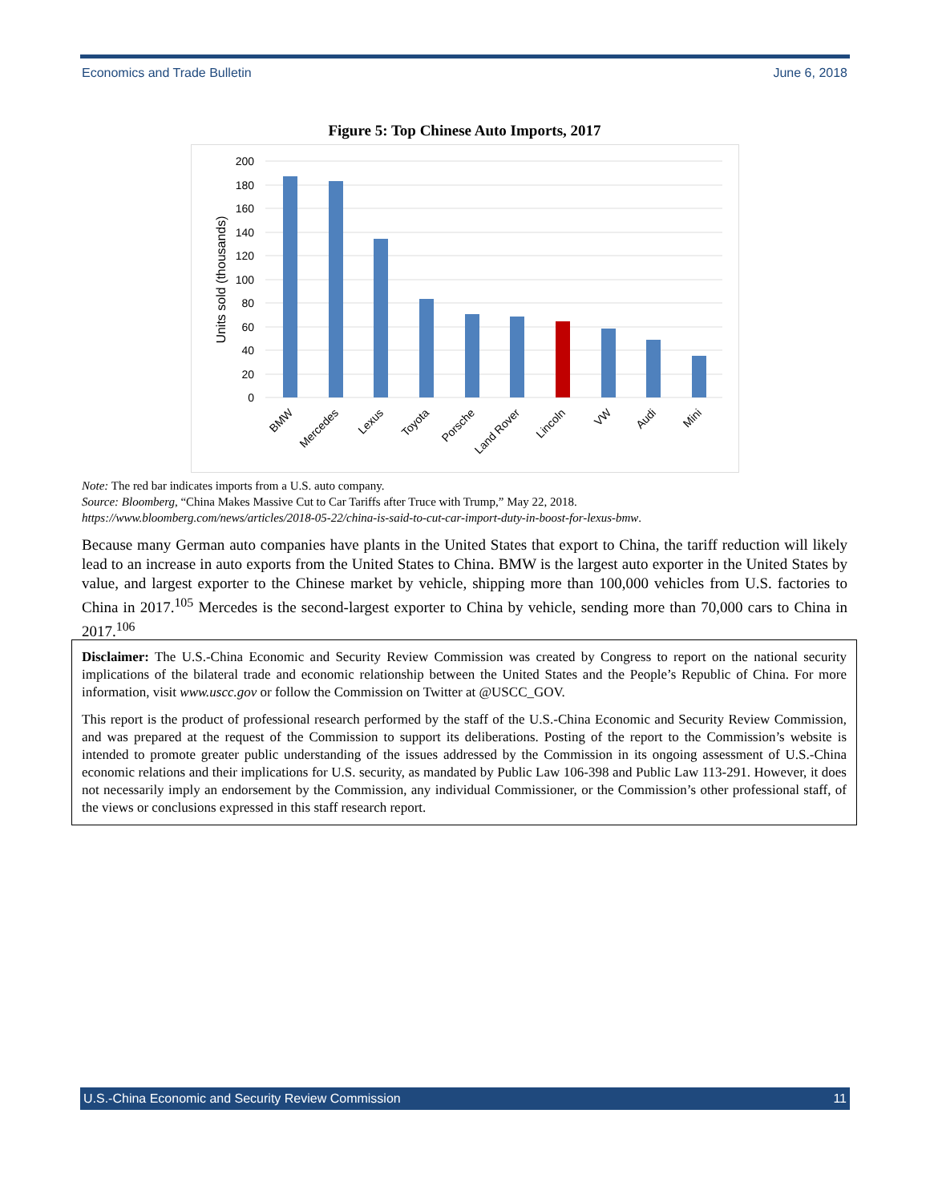Economics and Trade Bulletin June 6, 2018
Figure 5: Top Chinese Auto Imports, 2017
200
180
160
140
120
100
80
60
40
20
0
Units sold (thousands)
BMW
Mercedes
Lexus
Toyota
Porsche
Land Rover
Lincoln
VW
Audi
Mini
Note: The red bar indicates imports from a U.S. auto company.
Source: Bloomberg, “China Makes Massive Cut to Car Tariffs after Truce with Trump,” May 22, 2018.
https://www.bloomberg.com/news/articles/2018-05-22/china-is-said-to-cut-car-import-duty-in-boost-for-lexus-bmw.
Because many German auto companies have plants in the United States that export to China, the tariff reduction will likely lead to an increase in auto exports from the United States to China. BMW is the largest auto exporter in the United States by value, and largest exporter to the Chinese market by vehicle, shipping more than 100,000 vehicles from U.S. factories to China in 2017.<sup>105</sup> Mercedes is the second-largest exporter to China by vehicle, sending more than 70,000 cars to China in 2017.<sup>106</sup>
Disclaimer: The U.S.-China Economic and Security Review Commission was created by Congress to report on the national security implications of the bilateral trade and economic relationship between the United States and the People’s Republic of China. For more information, visit www.uscc.gov or follow the Commission on Twitter at @USCC_GOV.
This report is the product of professional research performed by the staff of the U.S.-China Economic and Security Review Commission, and was prepared at the request of the Commission to support its deliberations. Posting of the report to the Commission’s website is intended to promote greater public understanding of the issues addressed by the Commission in its ongoing assessment of U.S.-China economic relations and their implications for U.S. security, as mandated by Public Law 106-398 and Public Law 113-291. However, it does not necessarily imply an endorsement by the Commission, any individual Commissioner, or the Commission’s other professional staff, of the views or conclusions expressed in this staff research report.
U.S.-China Economic and Security Review Commission 11